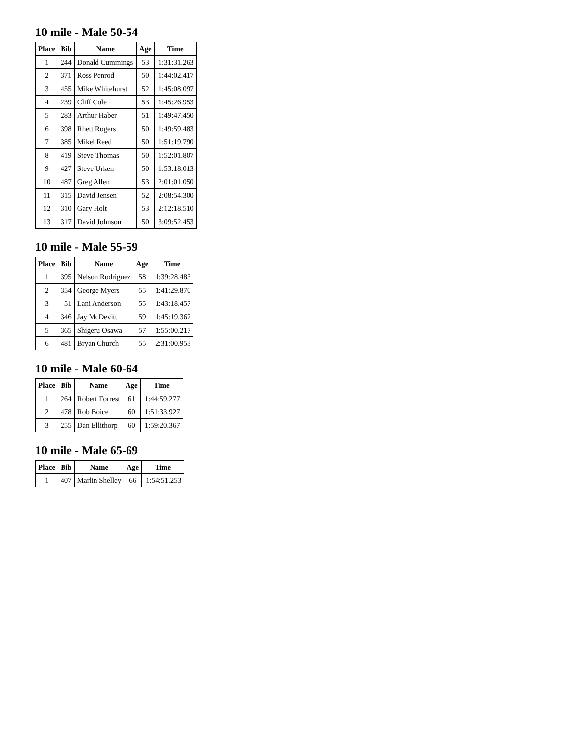10 mile - Male 50-54
| Place | Bib | Name | Age | Time |
| --- | --- | --- | --- | --- |
| 1 | 244 | Donald Cummings | 53 | 1:31:31.263 |
| 2 | 371 | Ross Penrod | 50 | 1:44:02.417 |
| 3 | 455 | Mike Whitehurst | 52 | 1:45:08.097 |
| 4 | 239 | Cliff Cole | 53 | 1:45:26.953 |
| 5 | 283 | Arthur Haber | 51 | 1:49:47.450 |
| 6 | 398 | Rhett Rogers | 50 | 1:49:59.483 |
| 7 | 385 | Mikel Reed | 50 | 1:51:19.790 |
| 8 | 419 | Steve Thomas | 50 | 1:52:01.807 |
| 9 | 427 | Steve Urken | 50 | 1:53:18.013 |
| 10 | 487 | Greg Allen | 53 | 2:01:01.050 |
| 11 | 315 | David Jensen | 52 | 2:08:54.300 |
| 12 | 310 | Gary Holt | 53 | 2:12:18.510 |
| 13 | 317 | David Johnson | 50 | 3:09:52.453 |
10 mile - Male 55-59
| Place | Bib | Name | Age | Time |
| --- | --- | --- | --- | --- |
| 1 | 395 | Nelson Rodriguez | 58 | 1:39:28.483 |
| 2 | 354 | George Myers | 55 | 1:41:29.870 |
| 3 | 51 | Lani Anderson | 55 | 1:43:18.457 |
| 4 | 346 | Jay McDevitt | 59 | 1:45:19.367 |
| 5 | 365 | Shigeru Osawa | 57 | 1:55:00.217 |
| 6 | 481 | Bryan Church | 55 | 2:31:00.953 |
10 mile - Male 60-64
| Place | Bib | Name | Age | Time |
| --- | --- | --- | --- | --- |
| 1 | 264 | Robert Forrest | 61 | 1:44:59.277 |
| 2 | 478 | Rob Boice | 60 | 1:51:33.927 |
| 3 | 255 | Dan Ellithorp | 60 | 1:59:20.367 |
10 mile - Male 65-69
| Place | Bib | Name | Age | Time |
| --- | --- | --- | --- | --- |
| 1 | 407 | Marlin Shelley | 66 | 1:54:51.253 |